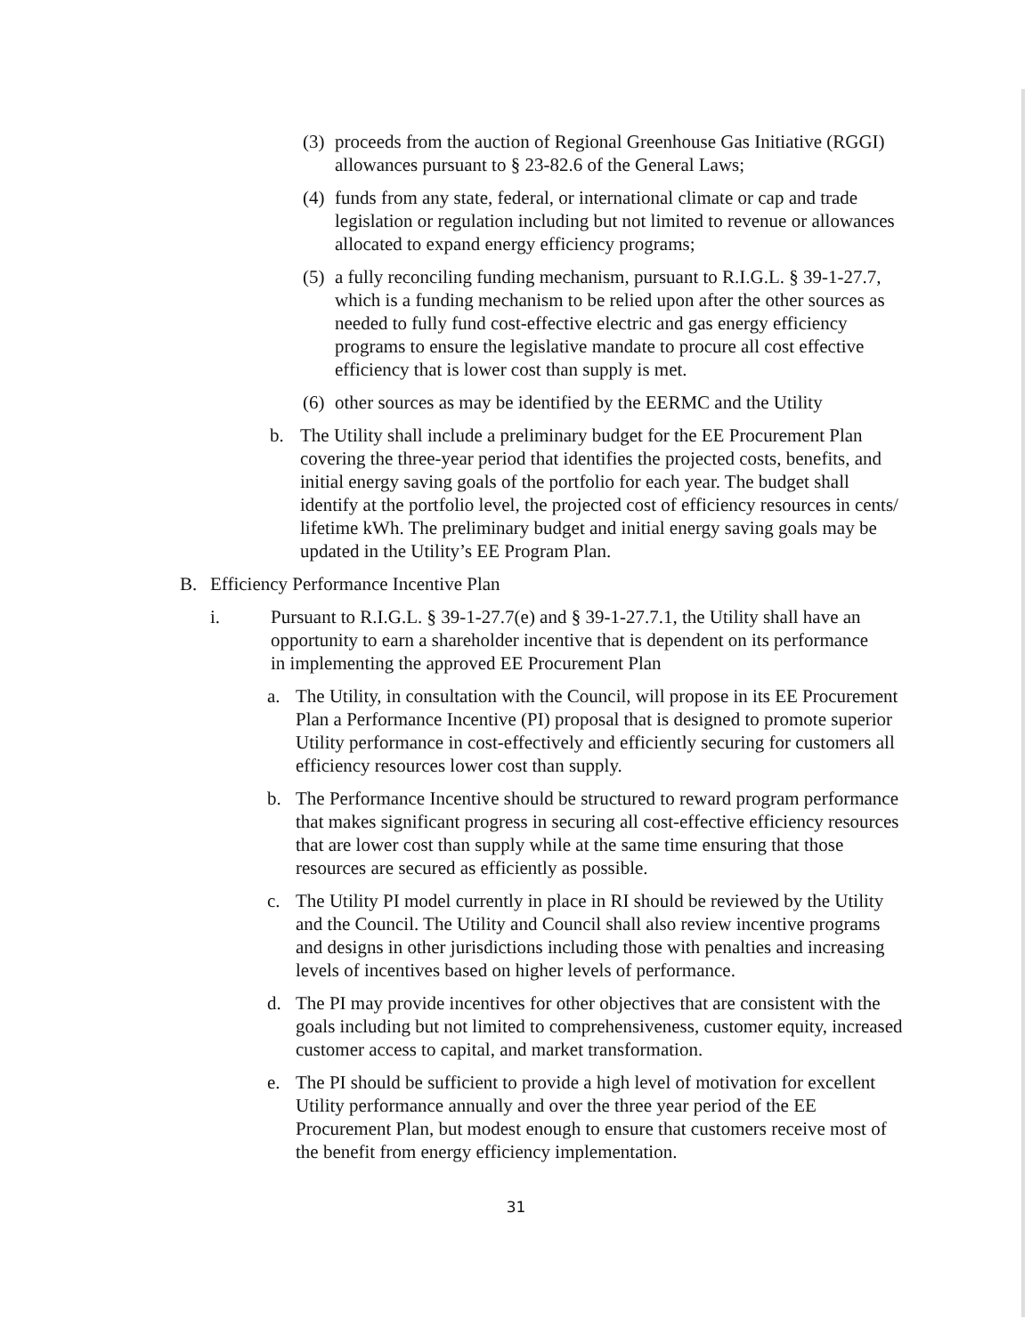(3)
proceeds from the auction of Regional Greenhouse Gas Initiative (RGGI) allowances pursuant to § 23-82.6 of the General Laws;
(4)
funds from any state, federal, or international climate or cap and trade legislation or regulation including but not limited to revenue or allowances allocated to expand energy efficiency programs;
(5)
a fully reconciling funding mechanism, pursuant to R.I.G.L. § 39-1-27.7, which is a funding mechanism to be relied upon after the other sources as needed to fully fund cost-effective electric and gas energy efficiency programs to ensure the legislative mandate to procure all cost effective efficiency that is lower cost than supply is met.
(6)
other sources as may be identified by the EERMC and the Utility
b. The Utility shall include a preliminary budget for the EE Procurement Plan covering the three-year period that identifies the projected costs, benefits, and initial energy saving goals of the portfolio for each year. The budget shall identify at the portfolio level, the projected cost of efficiency resources in cents/ lifetime kWh. The preliminary budget and initial energy saving goals may be updated in the Utility’s EE Program Plan.
B. Efficiency Performance Incentive Plan
i. Pursuant to R.I.G.L. § 39-1-27.7(e) and § 39-1-27.7.1, the Utility shall have an opportunity to earn a shareholder incentive that is dependent on its performance in implementing the approved EE Procurement Plan
a. The Utility, in consultation with the Council, will propose in its EE Procurement Plan a Performance Incentive (PI) proposal that is designed to promote superior Utility performance in cost-effectively and efficiently securing for customers all efficiency resources lower cost than supply.
b. The Performance Incentive should be structured to reward program performance that makes significant progress in securing all cost-effective efficiency resources that are lower cost than supply while at the same time ensuring that those resources are secured as efficiently as possible.
c. The Utility PI model currently in place in RI should be reviewed by the Utility and the Council. The Utility and Council shall also review incentive programs and designs in other jurisdictions including those with penalties and increasing levels of incentives based on higher levels of performance.
d. The PI may provide incentives for other objectives that are consistent with the goals including but not limited to comprehensiveness, customer equity, increased customer access to capital, and market transformation.
e. The PI should be sufficient to provide a high level of motivation for excellent Utility performance annually and over the three year period of the EE Procurement Plan, but modest enough to ensure that customers receive most of the benefit from energy efficiency implementation.
31